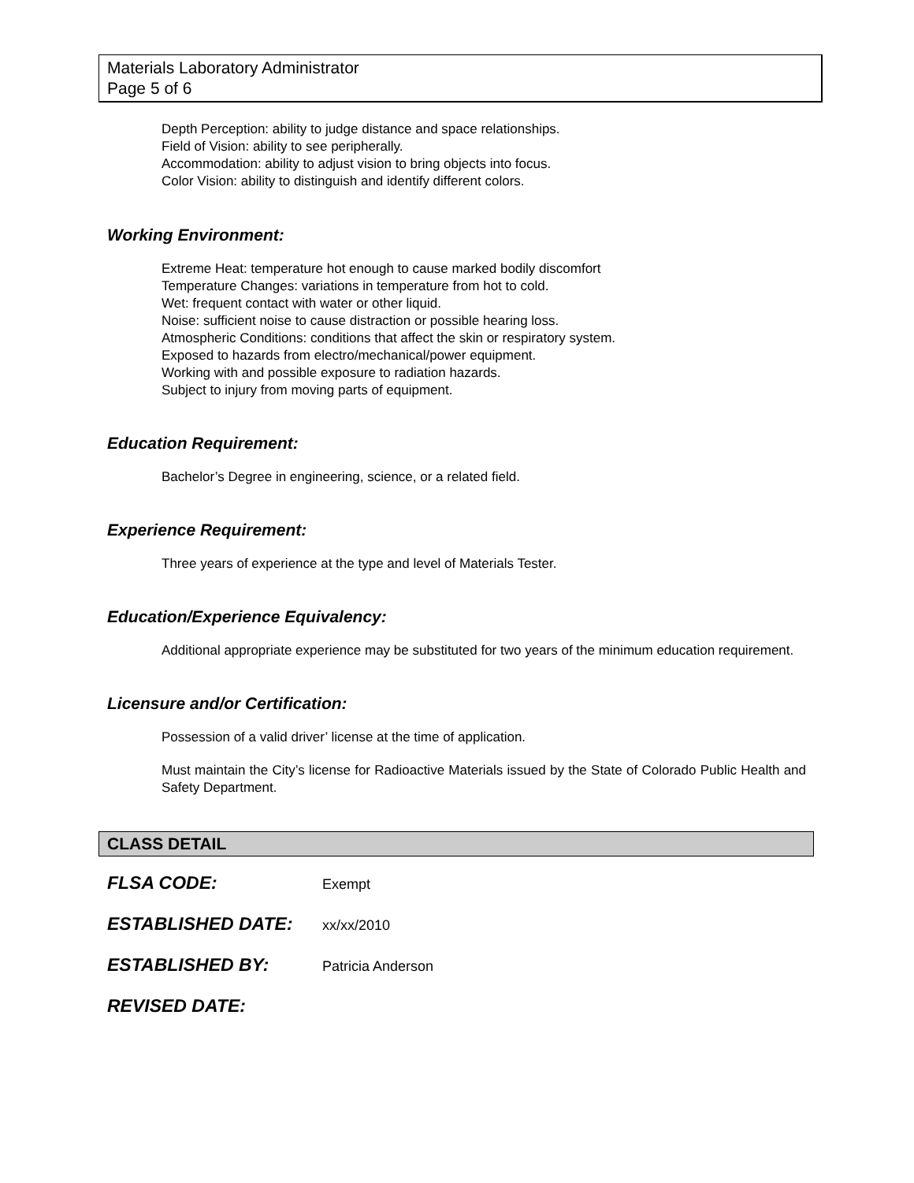Materials Laboratory Administrator
Page 5 of 6
Depth Perception: ability to judge distance and space relationships.
Field of Vision: ability to see peripherally.
Accommodation: ability to adjust vision to bring objects into focus.
Color Vision: ability to distinguish and identify different colors.
Working Environment:
Extreme Heat: temperature hot enough to cause marked bodily discomfort
Temperature Changes: variations in temperature from hot to cold.
Wet: frequent contact with water or other liquid.
Noise: sufficient noise to cause distraction or possible hearing loss.
Atmospheric Conditions: conditions that affect the skin or respiratory system.
Exposed to hazards from electro/mechanical/power equipment.
Working with and possible exposure to radiation hazards.
Subject to injury from moving parts of equipment.
Education Requirement:
Bachelor’s Degree in engineering, science, or a related field.
Experience Requirement:
Three years of experience at the type and level of Materials Tester.
Education/Experience Equivalency:
Additional appropriate experience may be substituted for two years of the minimum education requirement.
Licensure and/or Certification:
Possession of a valid driver’ license at the time of application.
Must maintain the City’s license for Radioactive Materials issued by the State of Colorado Public Health and Safety Department.
CLASS DETAIL
FLSA CODE: Exempt
ESTABLISHED DATE: xx/xx/2010
ESTABLISHED BY: Patricia Anderson
REVISED DATE: